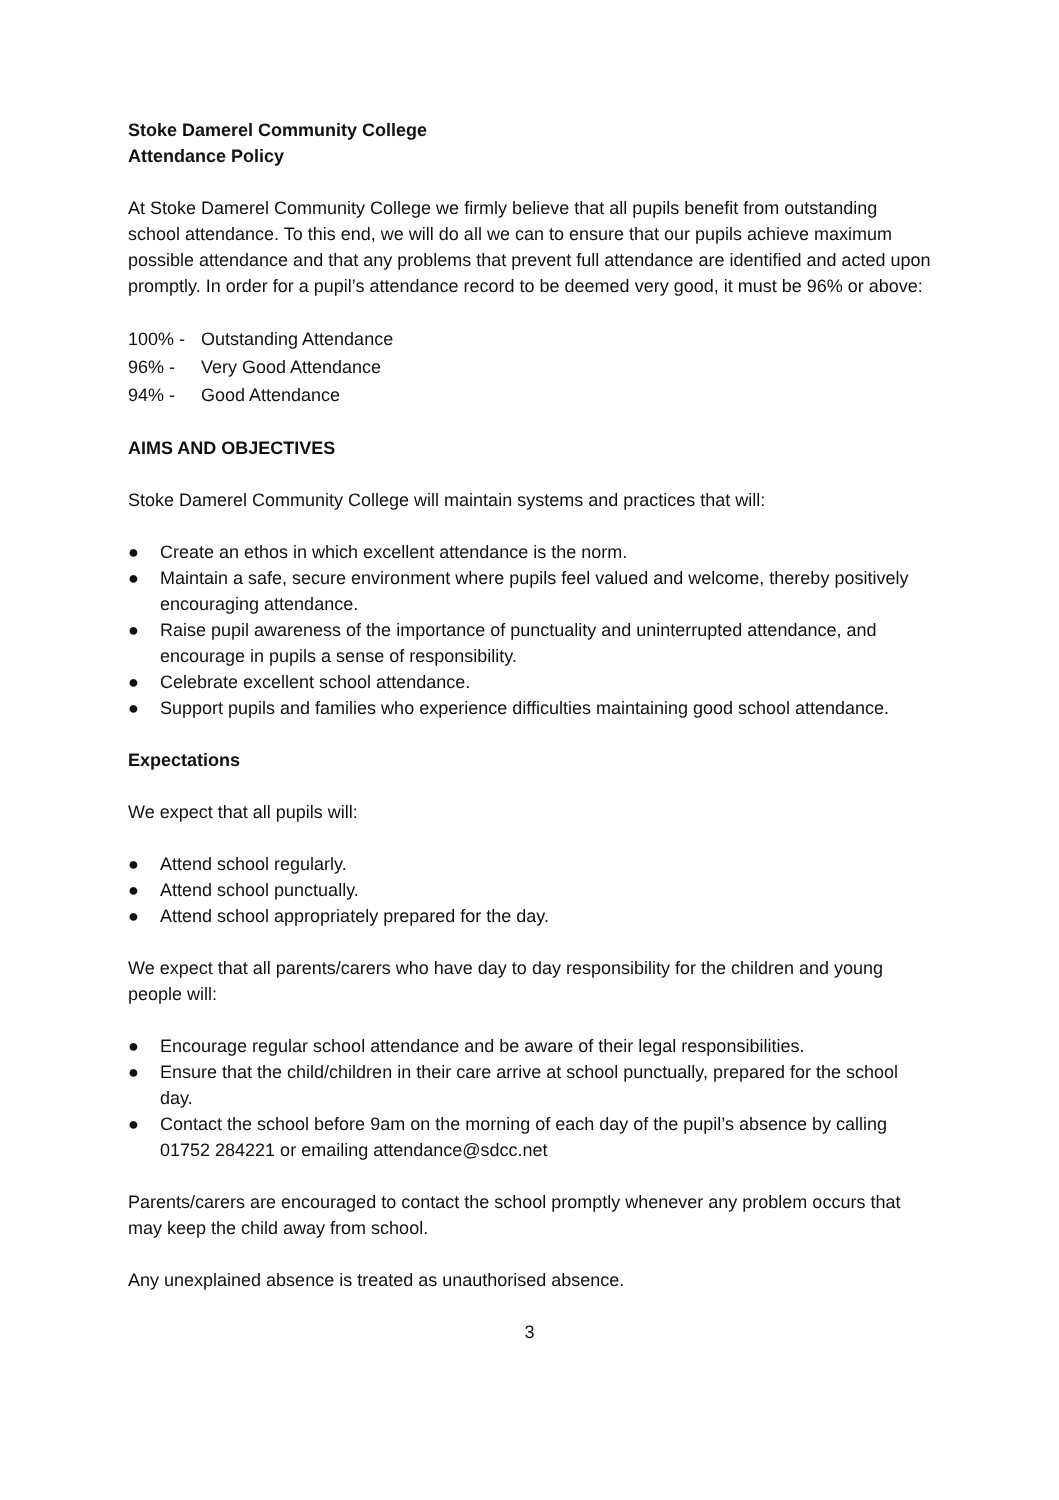Stoke Damerel Community College
Attendance Policy
At Stoke Damerel Community College we firmly believe that all pupils benefit from outstanding school attendance. To this end, we will do all we can to ensure that our pupils achieve maximum possible attendance and that any problems that prevent full attendance are identified and acted upon promptly. In order for a pupil’s attendance record to be deemed very good, it must be 96% or above:
100% - Outstanding Attendance
96% - Very Good Attendance
94% - Good Attendance
AIMS AND OBJECTIVES
Stoke Damerel Community College will maintain systems and practices that will:
● Create an ethos in which excellent attendance is the norm.
● Maintain a safe, secure environment where pupils feel valued and welcome, thereby positively encouraging attendance.
● Raise pupil awareness of the importance of punctuality and uninterrupted attendance, and encourage in pupils a sense of responsibility.
● Celebrate excellent school attendance.
● Support pupils and families who experience difficulties maintaining good school attendance.
Expectations
We expect that all pupils will:
● Attend school regularly.
● Attend school punctually.
● Attend school appropriately prepared for the day.
We expect that all parents/carers who have day to day responsibility for the children and young people will:
● Encourage regular school attendance and be aware of their legal responsibilities.
● Ensure that the child/children in their care arrive at school punctually, prepared for the school day.
● Contact the school before 9am on the morning of each day of the pupil’s absence by calling 01752 284221 or emailing attendance@sdcc.net
Parents/carers are encouraged to contact the school promptly whenever any problem occurs that may keep the child away from school.
Any unexplained absence is treated as unauthorised absence.
3